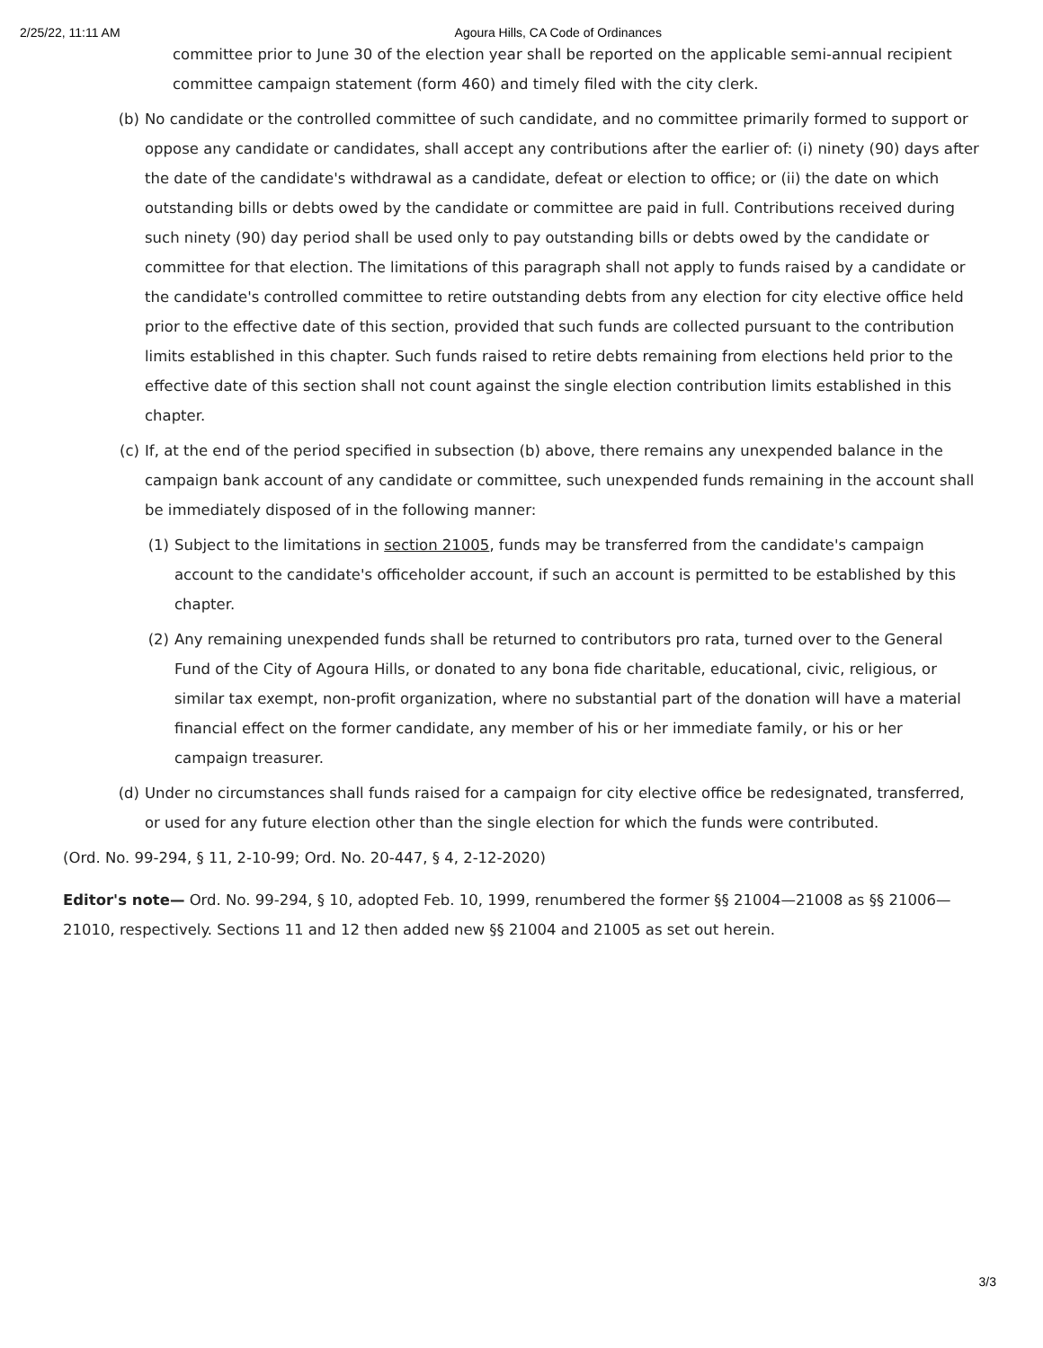2/25/22, 11:11 AM Agoura Hills, CA Code of Ordinances
committee prior to June 30 of the election year shall be reported on the applicable semi-annual recipient committee campaign statement (form 460) and timely filed with the city clerk.
(b) No candidate or the controlled committee of such candidate, and no committee primarily formed to support or oppose any candidate or candidates, shall accept any contributions after the earlier of: (i) ninety (90) days after the date of the candidate's withdrawal as a candidate, defeat or election to office; or (ii) the date on which outstanding bills or debts owed by the candidate or committee are paid in full. Contributions received during such ninety (90) day period shall be used only to pay outstanding bills or debts owed by the candidate or committee for that election. The limitations of this paragraph shall not apply to funds raised by a candidate or the candidate's controlled committee to retire outstanding debts from any election for city elective office held prior to the effective date of this section, provided that such funds are collected pursuant to the contribution limits established in this chapter. Such funds raised to retire debts remaining from elections held prior to the effective date of this section shall not count against the single election contribution limits established in this chapter.
(c) If, at the end of the period specified in subsection (b) above, there remains any unexpended balance in the campaign bank account of any candidate or committee, such unexpended funds remaining in the account shall be immediately disposed of in the following manner:
(1) Subject to the limitations in section 21005, funds may be transferred from the candidate's campaign account to the candidate's officeholder account, if such an account is permitted to be established by this chapter.
(2) Any remaining unexpended funds shall be returned to contributors pro rata, turned over to the General Fund of the City of Agoura Hills, or donated to any bona fide charitable, educational, civic, religious, or similar tax exempt, non-profit organization, where no substantial part of the donation will have a material financial effect on the former candidate, any member of his or her immediate family, or his or her campaign treasurer.
(d) Under no circumstances shall funds raised for a campaign for city elective office be redesignated, transferred, or used for any future election other than the single election for which the funds were contributed.
(Ord. No. 99-294, § 11, 2-10-99; Ord. No. 20-447, § 4, 2-12-2020)
Editor's note— Ord. No. 99-294, § 10, adopted Feb. 10, 1999, renumbered the former §§ 21004—21008 as §§ 21006—21010, respectively. Sections 11 and 12 then added new §§ 21004 and 21005 as set out herein.
3/3